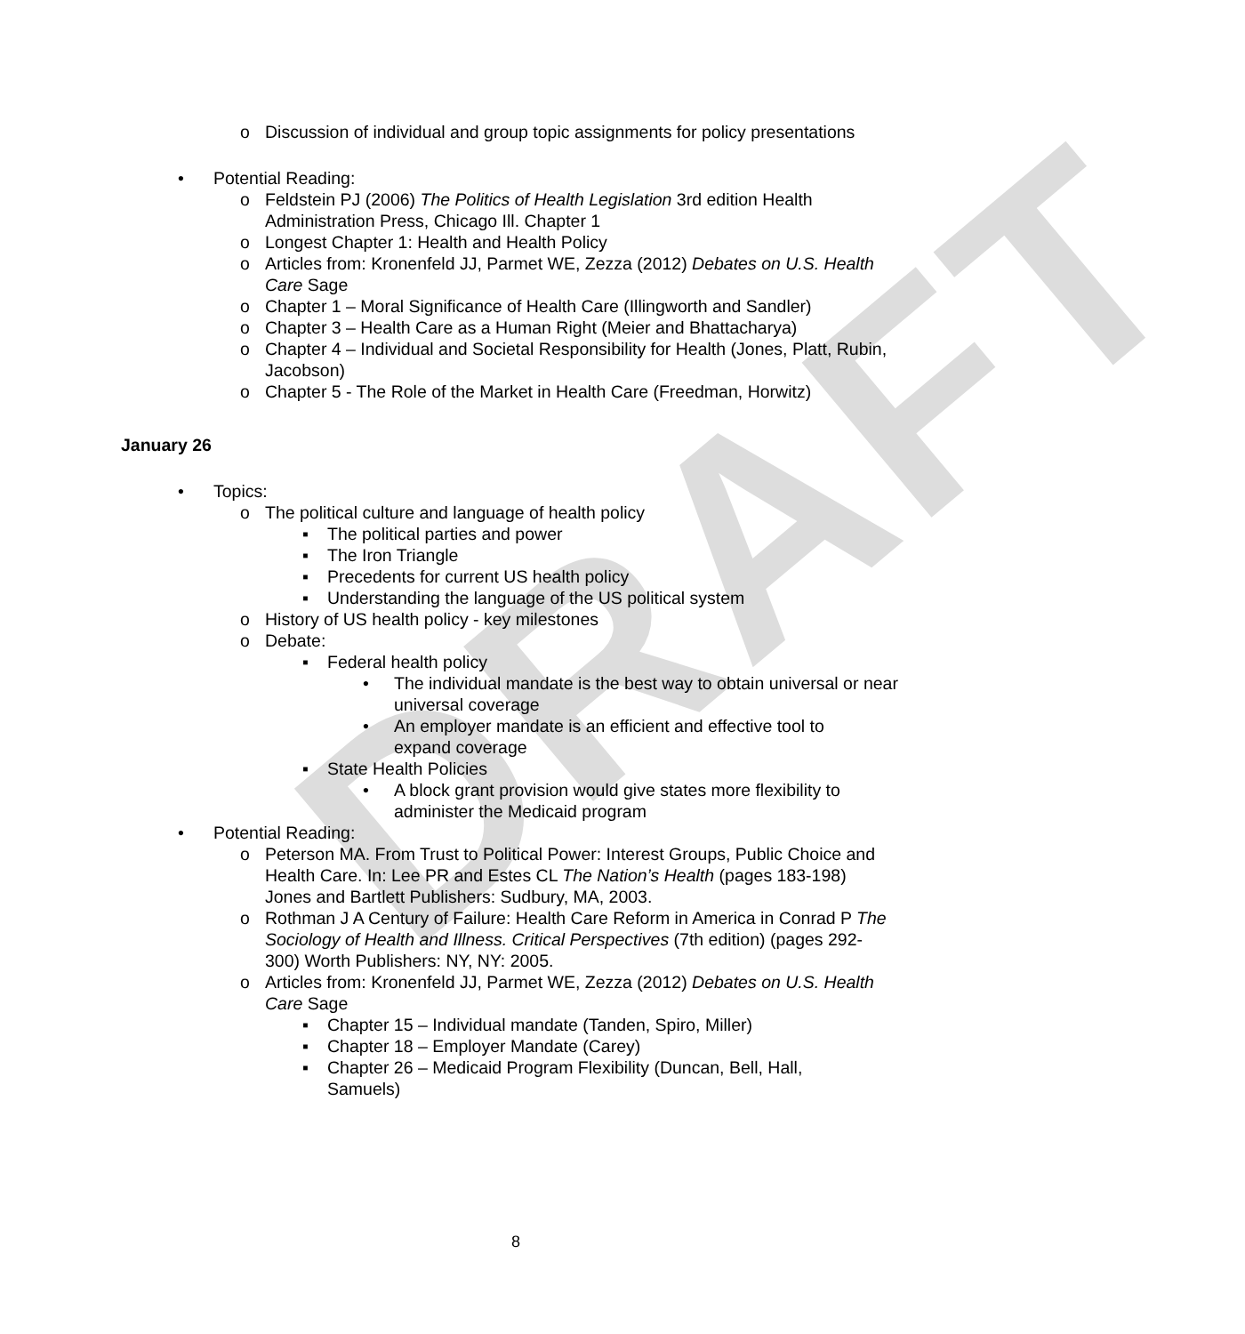DRAFT
o Discussion of individual and group topic assignments for policy presentations
• Potential Reading:
o Feldstein PJ (2006) The Politics of Health Legislation 3rd edition Health Administration Press, Chicago Ill. Chapter 1
o Longest Chapter 1: Health and Health Policy
o Articles from: Kronenfeld JJ, Parmet WE, Zezza (2012) Debates on U.S. Health Care Sage
o Chapter 1 – Moral Significance of Health Care (Illingworth and Sandler)
o Chapter 3 – Health Care as a Human Right (Meier and Bhattacharya)
o Chapter 4 – Individual and Societal Responsibility for Health (Jones, Platt, Rubin, Jacobson)
o Chapter 5 - The Role of the Market in Health Care (Freedman, Horwitz)
January 26
• Topics:
o The political culture and language of health policy
▪ The political parties and power
▪ The Iron Triangle
▪ Precedents for current US health policy
▪ Understanding the language of the US political system
o History of US health policy - key milestones
o Debate:
▪ Federal health policy
• The individual mandate is the best way to obtain universal or near universal coverage
• An employer mandate is an efficient and effective tool to expand coverage
▪ State Health Policies
• A block grant provision would give states more flexibility to administer the Medicaid program
• Potential Reading:
o Peterson MA. From Trust to Political Power: Interest Groups, Public Choice and Health Care. In: Lee PR and Estes CL The Nation’s Health (pages 183-198) Jones and Bartlett Publishers: Sudbury, MA, 2003.
o Rothman J A Century of Failure: Health Care Reform in America in Conrad P The Sociology of Health and Illness. Critical Perspectives (7th edition) (pages 292-300) Worth Publishers: NY, NY: 2005.
o Articles from: Kronenfeld JJ, Parmet WE, Zezza (2012) Debates on U.S. Health Care Sage
▪ Chapter 15 – Individual mandate (Tanden, Spiro, Miller)
▪ Chapter 18 – Employer Mandate (Carey)
▪ Chapter 26 – Medicaid Program Flexibility (Duncan, Bell, Hall, Samuels)
8